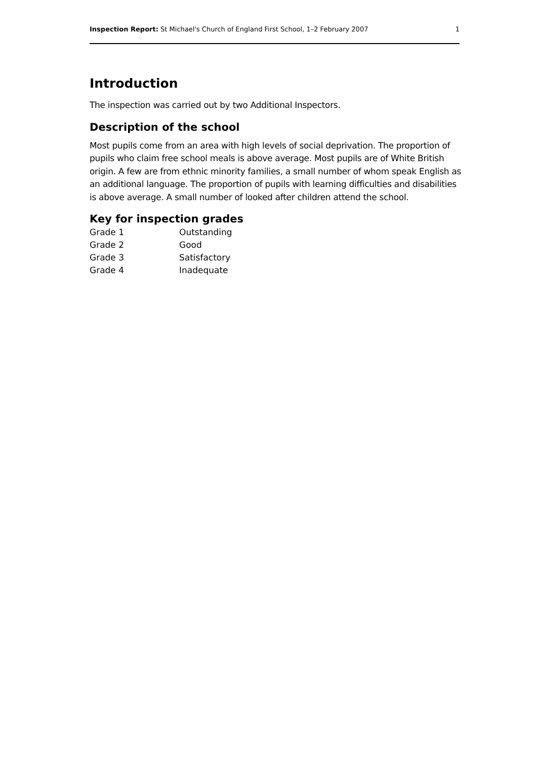Inspection Report: St Michael's Church of England First School, 1–2 February 2007 1
Introduction
The inspection was carried out by two Additional Inspectors.
Description of the school
Most pupils come from an area with high levels of social deprivation. The proportion of pupils who claim free school meals is above average. Most pupils are of White British origin. A few are from ethnic minority families, a small number of whom speak English as an additional language. The proportion of pupils with learning difficulties and disabilities is above average. A small number of looked after children attend the school.
Key for inspection grades
| Grade 1 | Outstanding |
| Grade 2 | Good |
| Grade 3 | Satisfactory |
| Grade 4 | Inadequate |